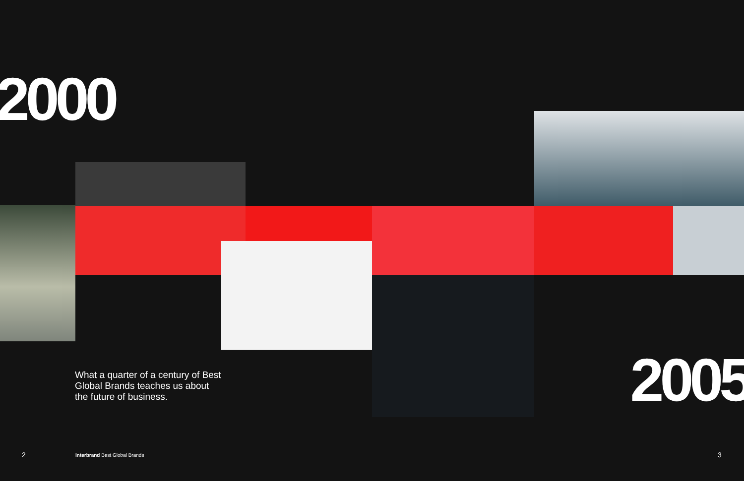2000
2005
What a quarter of a century of Best Global Brands teaches us about the future of business.
2 Interbrand Best Global Brands 3